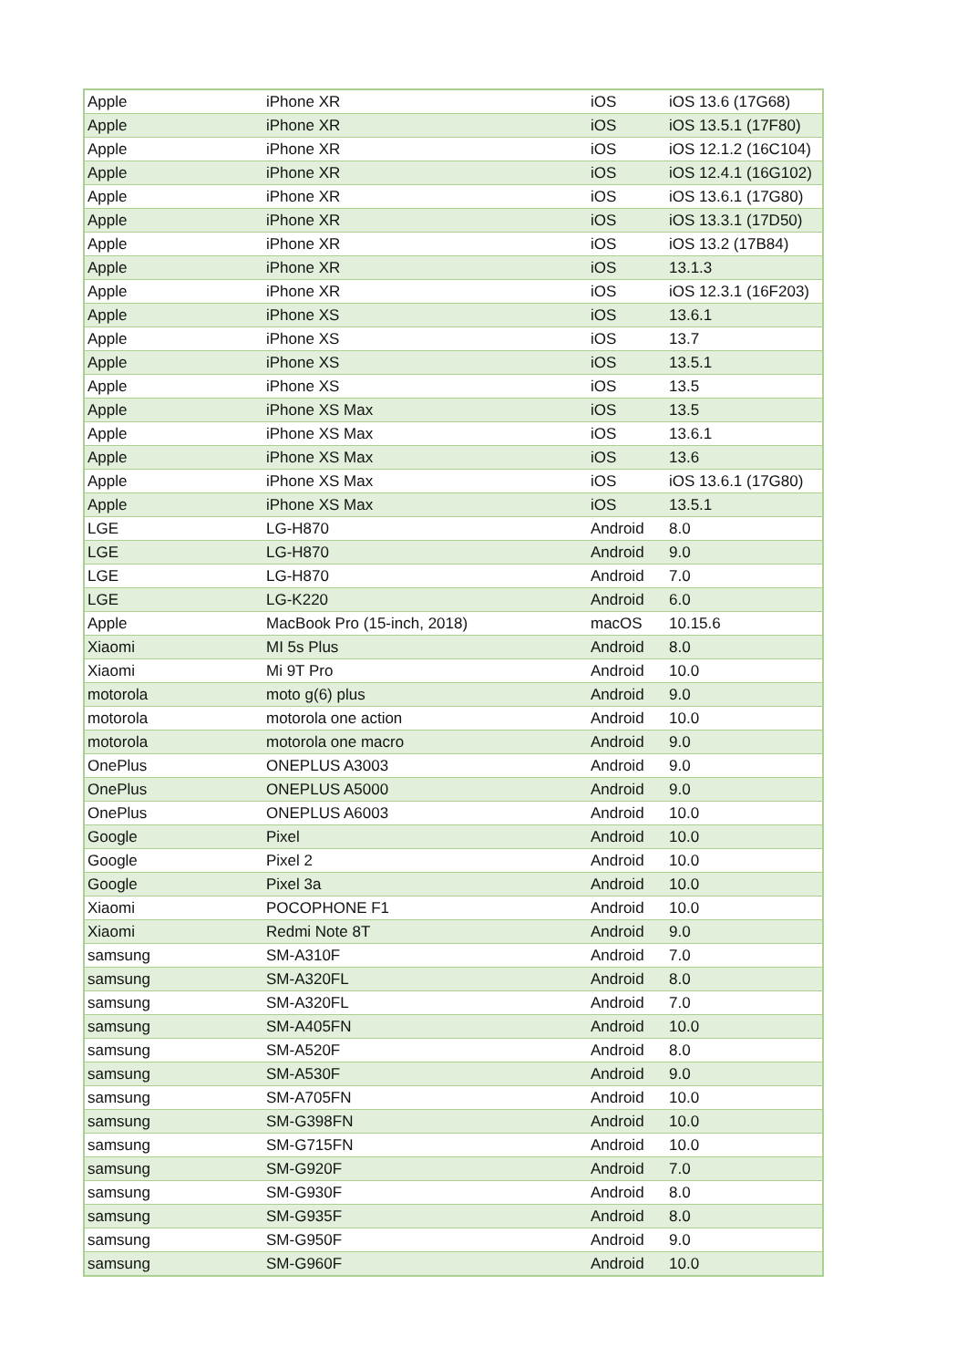| Apple | iPhone XR | iOS | iOS 13.6 (17G68) |
| Apple | iPhone XR | iOS | iOS 13.5.1 (17F80) |
| Apple | iPhone XR | iOS | iOS 12.1.2 (16C104) |
| Apple | iPhone XR | iOS | iOS 12.4.1 (16G102) |
| Apple | iPhone XR | iOS | iOS 13.6.1 (17G80) |
| Apple | iPhone XR | iOS | iOS 13.3.1 (17D50) |
| Apple | iPhone XR | iOS | iOS 13.2 (17B84) |
| Apple | iPhone XR | iOS | 13.1.3 |
| Apple | iPhone XR | iOS | iOS 12.3.1 (16F203) |
| Apple | iPhone XS | iOS | 13.6.1 |
| Apple | iPhone XS | iOS | 13.7 |
| Apple | iPhone XS | iOS | 13.5.1 |
| Apple | iPhone XS | iOS | 13.5 |
| Apple | iPhone XS Max | iOS | 13.5 |
| Apple | iPhone XS Max | iOS | 13.6.1 |
| Apple | iPhone XS Max | iOS | 13.6 |
| Apple | iPhone XS Max | iOS | iOS 13.6.1 (17G80) |
| Apple | iPhone XS Max | iOS | 13.5.1 |
| LGE | LG-H870 | Android | 8.0 |
| LGE | LG-H870 | Android | 9.0 |
| LGE | LG-H870 | Android | 7.0 |
| LGE | LG-K220 | Android | 6.0 |
| Apple | MacBook Pro (15-inch, 2018) | macOS | 10.15.6 |
| Xiaomi | MI 5s Plus | Android | 8.0 |
| Xiaomi | Mi 9T Pro | Android | 10.0 |
| motorola | moto g(6) plus | Android | 9.0 |
| motorola | motorola one action | Android | 10.0 |
| motorola | motorola one macro | Android | 9.0 |
| OnePlus | ONEPLUS A3003 | Android | 9.0 |
| OnePlus | ONEPLUS A5000 | Android | 9.0 |
| OnePlus | ONEPLUS A6003 | Android | 10.0 |
| Google | Pixel | Android | 10.0 |
| Google | Pixel 2 | Android | 10.0 |
| Google | Pixel 3a | Android | 10.0 |
| Xiaomi | POCOPHONE F1 | Android | 10.0 |
| Xiaomi | Redmi Note 8T | Android | 9.0 |
| samsung | SM-A310F | Android | 7.0 |
| samsung | SM-A320FL | Android | 8.0 |
| samsung | SM-A320FL | Android | 7.0 |
| samsung | SM-A405FN | Android | 10.0 |
| samsung | SM-A520F | Android | 8.0 |
| samsung | SM-A530F | Android | 9.0 |
| samsung | SM-A705FN | Android | 10.0 |
| samsung | SM-G398FN | Android | 10.0 |
| samsung | SM-G715FN | Android | 10.0 |
| samsung | SM-G920F | Android | 7.0 |
| samsung | SM-G930F | Android | 8.0 |
| samsung | SM-G935F | Android | 8.0 |
| samsung | SM-G950F | Android | 9.0 |
| samsung | SM-G960F | Android | 10.0 |